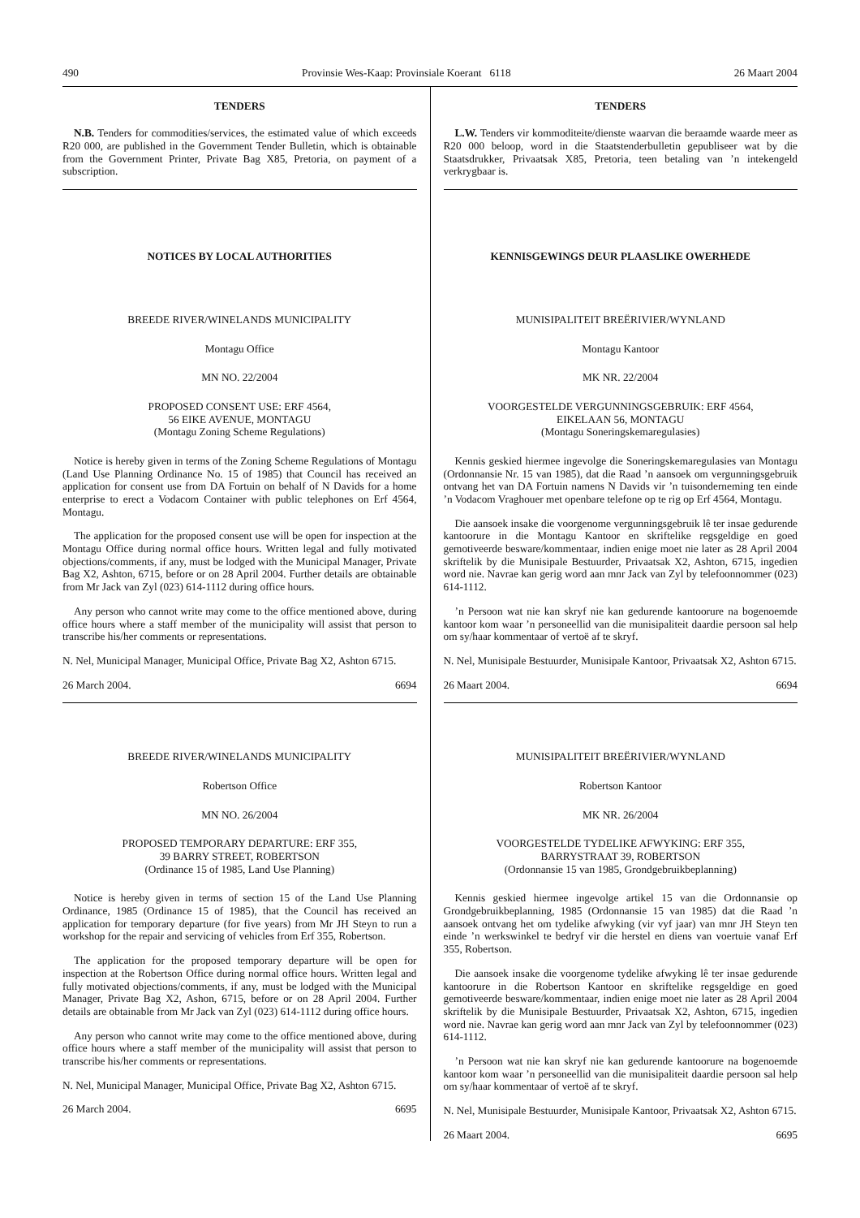490 Provinsie Wes-Kaap: Provinsiale Koerant 6118 26 Maart 2004
TENDERS
N.B. Tenders for commodities/services, the estimated value of which exceeds R20 000, are published in the Government Tender Bulletin, which is obtainable from the Government Printer, Private Bag X85, Pretoria, on payment of a subscription.
NOTICES BY LOCAL AUTHORITIES
BREEDE RIVER/WINELANDS MUNICIPALITY
Montagu Office
MN NO. 22/2004
PROPOSED CONSENT USE: ERF 4564,
56 EIKE AVENUE, MONTAGU
(Montagu Zoning Scheme Regulations)
Notice is hereby given in terms of the Zoning Scheme Regulations of Montagu (Land Use Planning Ordinance No. 15 of 1985) that Council has received an application for consent use from DA Fortuin on behalf of N Davids for a home enterprise to erect a Vodacom Container with public telephones on Erf 4564, Montagu.
The application for the proposed consent use will be open for inspection at the Montagu Office during normal office hours. Written legal and fully motivated objections/comments, if any, must be lodged with the Municipal Manager, Private Bag X2, Ashton, 6715, before or on 28 April 2004. Further details are obtainable from Mr Jack van Zyl (023) 614-1112 during office hours.
Any person who cannot write may come to the office mentioned above, during office hours where a staff member of the municipality will assist that person to transcribe his/her comments or representations.
N. Nel, Municipal Manager, Municipal Office, Private Bag X2, Ashton 6715.
26 March 2004. 6694
BREEDE RIVER/WINELANDS MUNICIPALITY
Robertson Office
MN NO. 26/2004
PROPOSED TEMPORARY DEPARTURE: ERF 355,
39 BARRY STREET, ROBERTSON
(Ordinance 15 of 1985, Land Use Planning)
Notice is hereby given in terms of section 15 of the Land Use Planning Ordinance, 1985 (Ordinance 15 of 1985), that the Council has received an application for temporary departure (for five years) from Mr JH Steyn to run a workshop for the repair and servicing of vehicles from Erf 355, Robertson.
The application for the proposed temporary departure will be open for inspection at the Robertson Office during normal office hours. Written legal and fully motivated objections/comments, if any, must be lodged with the Municipal Manager, Private Bag X2, Ashon, 6715, before or on 28 April 2004. Further details are obtainable from Mr Jack van Zyl (023) 614-1112 during office hours.
Any person who cannot write may come to the office mentioned above, during office hours where a staff member of the municipality will assist that person to transcribe his/her comments or representations.
N. Nel, Municipal Manager, Municipal Office, Private Bag X2, Ashton 6715.
26 March 2004. 6695
TENDERS
L.W. Tenders vir kommoditeite/dienste waarvan die beraamde waarde meer as R20 000 beloop, word in die Staatstenderbulletin gepubliseer wat by die Staatsdrukker, Privaatsak X85, Pretoria, teen betaling van ’n intekengeld verkrygbaar is.
KENNISGEWINGS DEUR PLAASLIKE OWERHEDE
MUNISIPALITEIT BREËRIVIER/WYNLAND
Montagu Kantoor
MK NR. 22/2004
VOORGESTELDE VERGUNNINGSGEBRUIK: ERF 4564,
EIKELAAN 56, MONTAGU
(Montagu Soneringskemaregulasies)
Kennis geskied hiermee ingevolge die Soneringskemaregulasies van Montagu (Ordonnansie Nr. 15 van 1985), dat die Raad ’n aansoek om vergunningsgebruik ontvang het van DA Fortuin namens N Davids vir ’n tuisonderneming ten einde ’n Vodacom Vraghouer met openbare telefone op te rig op Erf 4564, Montagu.
Die aansoek insake die voorgenome vergunningsgebruik lê ter insae gedurende kantoorure in die Montagu Kantoor en skriftelike regsgeldige en goed gemotiveerde besware/kommentaar, indien enige moet nie later as 28 April 2004 skriftelik by die Munisipale Bestuurder, Privaatsak X2, Ashton, 6715, ingedien word nie. Navrae kan gerig word aan mnr Jack van Zyl by telefoonnommer (023) 614-1112.
’n Persoon wat nie kan skryf nie kan gedurende kantoorure na bogenoemde kantoor kom waar ’n personeellid van die munisipaliteit daardie persoon sal help om sy/haar kommentaar of vertoë af te skryf.
N. Nel, Munisipale Bestuurder, Munisipale Kantoor, Privaatsak X2, Ashton 6715.
26 Maart 2004. 6694
MUNISIPALITEIT BREËRIVIER/WYNLAND
Robertson Kantoor
MK NR. 26/2004
VOORGESTELDE TYDELIKE AFWYKING: ERF 355,
BARRYSTRAAT 39, ROBERTSON
(Ordonnansie 15 van 1985, Grondgebruikbeplanning)
Kennis geskied hiermee ingevolge artikel 15 van die Ordonnansie op Grondgebruikbeplanning, 1985 (Ordonnansie 15 van 1985) dat die Raad ’n aansoek ontvang het om tydelike afwyking (vir vyf jaar) van mnr JH Steyn ten einde ’n werkswinkel te bedryf vir die herstel en diens van voertuie vanaf Erf 355, Robertson.
Die aansoek insake die voorgenome tydelike afwyking lê ter insae gedurende kantoorure in die Robertson Kantoor en skriftelike regsgeldige en goed gemotiveerde besware/kommentaar, indien enige moet nie later as 28 April 2004 skriftelik by die Munisipale Bestuurder, Privaatsak X2, Ashton, 6715, ingedien word nie. Navrae kan gerig word aan mnr Jack van Zyl by telefoonnommer (023) 614-1112.
’n Persoon wat nie kan skryf nie kan gedurende kantoorure na bogenoemde kantoor kom waar ’n personeellid van die munisipaliteit daardie persoon sal help om sy/haar kommentaar of vertoë af te skryf.
N. Nel, Munisipale Bestuurder, Munisipale Kantoor, Privaatsak X2, Ashton 6715.
26 Maart 2004. 6695